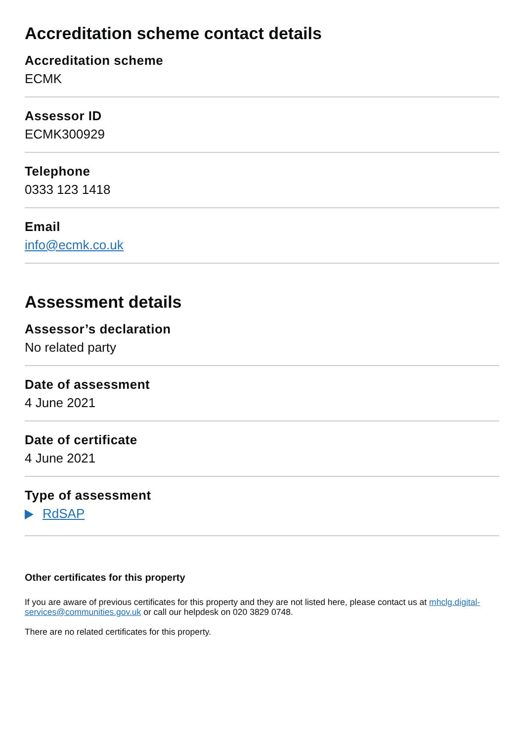Accreditation scheme contact details
Accreditation scheme
ECMK
Assessor ID
ECMK300929
Telephone
0333 123 1418
Email
info@ecmk.co.uk
Assessment details
Assessor’s declaration
No related party
Date of assessment
4 June 2021
Date of certificate
4 June 2021
Type of assessment
RdSAP
Other certificates for this property
If you are aware of previous certificates for this property and they are not listed here, please contact us at mhclg.digital-services@communities.gov.uk or call our helpdesk on 020 3829 0748.
There are no related certificates for this property.